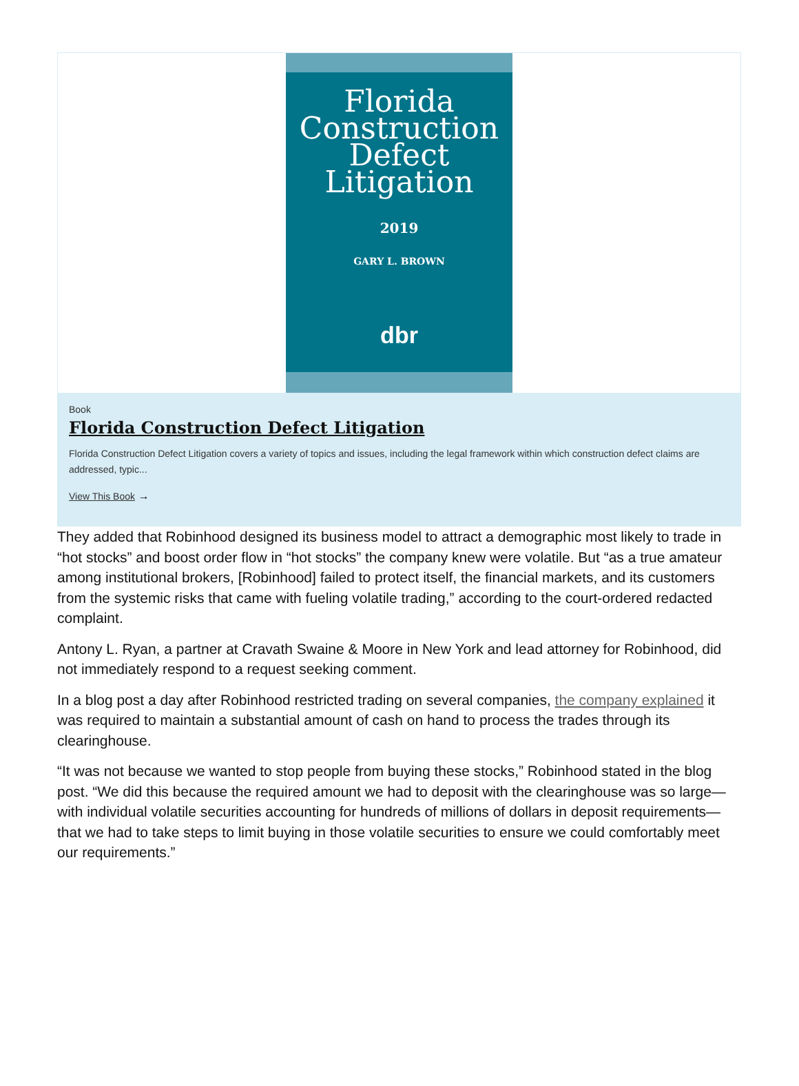Florida
Construction
Defect
Litigation
2019
GARY L. BROWN
dbr
Book
Florida Construction Defect Litigation
Florida Construction Defect Litigation covers a variety of topics and issues, including the legal framework within which construction defect claims are addressed, typic...
View This Book →
They added that Robinhood designed its business model to attract a demographic most likely to trade in “hot stocks” and boost order flow in “hot stocks” the company knew were volatile. But “as a true amateur among institutional brokers, [Robinhood] failed to protect itself, the financial markets, and its customers from the systemic risks that came with fueling volatile trading,” according to the court-ordered redacted complaint.
Antony L. Ryan, a partner at Cravath Swaine & Moore in New York and lead attorney for Robinhood, did not immediately respond to a request seeking comment.
In a blog post a day after Robinhood restricted trading on several companies, the company explained it was required to maintain a substantial amount of cash on hand to process the trades through its clearinghouse.
“It was not because we wanted to stop people from buying these stocks,” Robinhood stated in the blog post. “We did this because the required amount we had to deposit with the clearinghouse was so large—with individual volatile securities accounting for hundreds of millions of dollars in deposit requirements—that we had to take steps to limit buying in those volatile securities to ensure we could comfortably meet our requirements.”